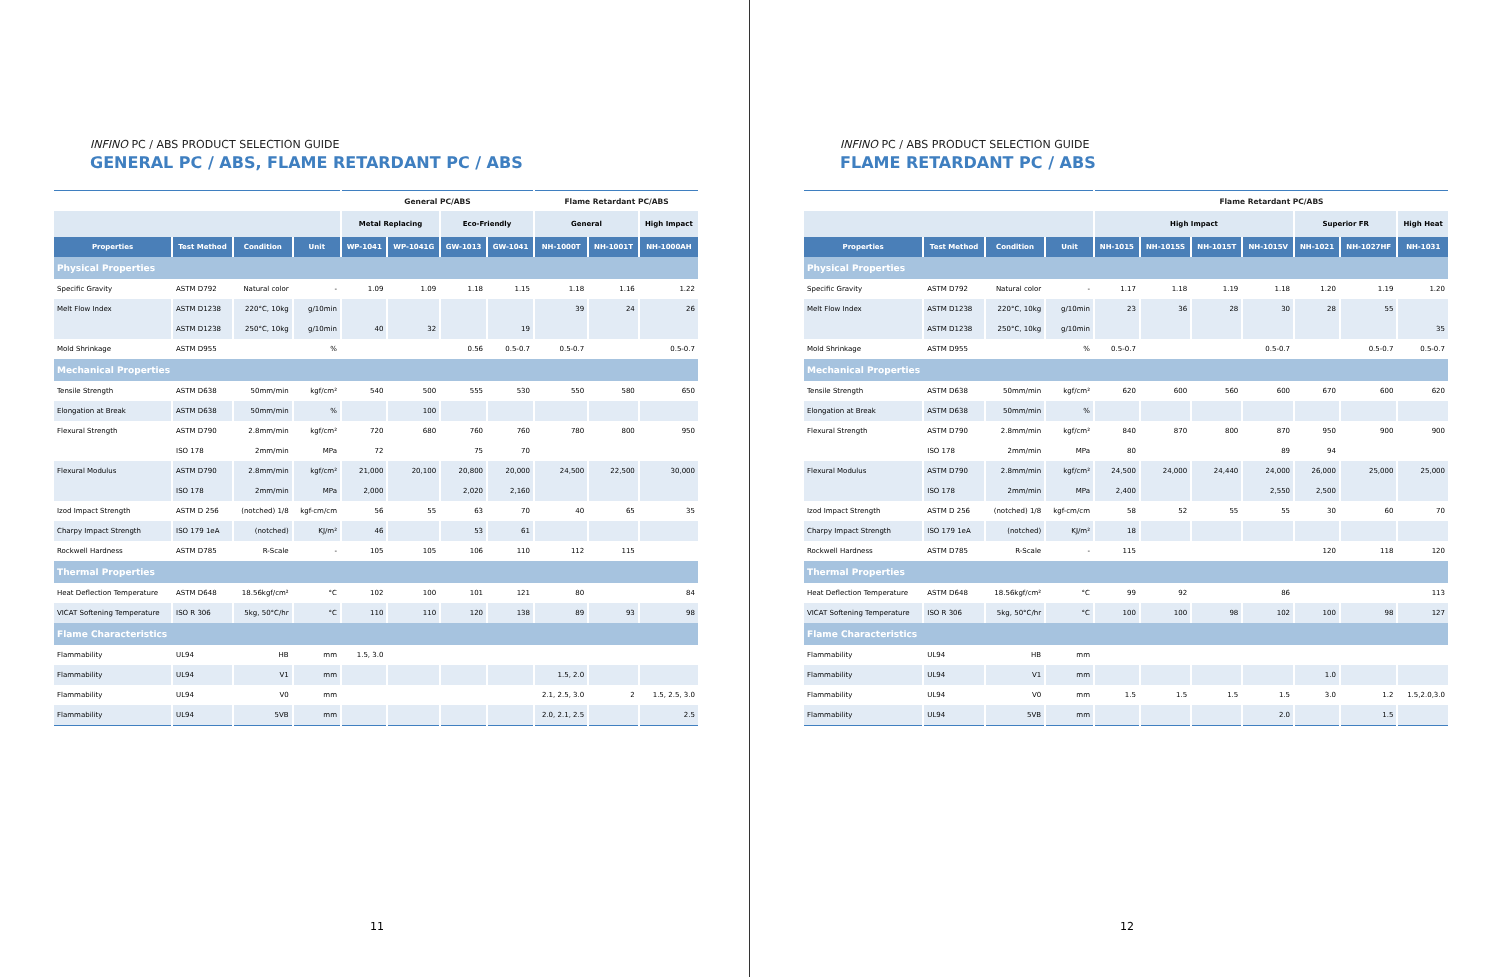INFINO PC / ABS PRODUCT SELECTION GUIDE
GENERAL PC / ABS, FLAME RETARDANT PC / ABS
| | | | | General PC/ABS | | | | Flame Retardant PC/ABS | | |
| --- | --- | --- | --- | --- | --- | --- | --- | --- | --- | --- |
| | | | | Metal Replacing | | Eco-Friendly | | General | | High Impact |
| Properties | Test Method | Condition | Unit | WP-1041 | WP-1041G | GW-1013 | GW-1041 | NH-1000T | NH-1001T | NH-1000AH |
| Physical Properties | | | | | | | | | | |
| Specific Gravity | ASTM D792 | Natural color | - | 1.09 | 1.09 | 1.18 | 1.15 | 1.18 | 1.16 | 1.22 |
| Melt Flow Index | ASTM D1238 | 220°C, 10kg | g/10min | | | | | 39 | 24 | 26 |
| | ASTM D1238 | 250°C, 10kg | g/10min | 40 | 32 | | 19 | | | |
| Mold Shrinkage | ASTM D955 | | % | | | 0.56 | 0.5-0.7 | 0.5-0.7 | | 0.5-0.7 |
| Mechanical Properties | | | | | | | | | | |
| Tensile Strength | ASTM D638 | 50mm/min | kgf/cm² | 540 | 500 | 555 | 530 | 550 | 580 | 650 |
| Elongation at Break | ASTM D638 | 50mm/min | % | | 100 | | | | | |
| Flexural Strength | ASTM D790 | 2.8mm/min | kgf/cm² | 720 | 680 | 760 | 760 | 780 | 800 | 950 |
| | ISO 178 | 2mm/min | MPa | 72 | | 75 | 70 | | | |
| Flexural Modulus | ASTM D790 | 2.8mm/min | kgf/cm² | 21,000 | 20,100 | 20,800 | 20,000 | 24,500 | 22,500 | 30,000 |
| | ISO 178 | 2mm/min | MPa | 2,000 | | 2,020 | 2,160 | | | |
| Izod Impact Strength | ASTM D 256 | (notched) 1/8 | kgf-cm/cm | 56 | 55 | 63 | 70 | 40 | 65 | 35 |
| Charpy Impact Strength | ISO 179 1eA | (notched) | KJ/m² | 46 | | 53 | 61 | | | |
| Rockwell Hardness | ASTM D785 | R-Scale | - | 105 | 105 | 106 | 110 | 112 | 115 | |
| Thermal Properties | | | | | | | | | | |
| Heat Deflection Temperature | ASTM D648 | 18.56kgf/cm² | °C | 102 | 100 | 101 | 121 | 80 | | 84 |
| VICAT Softening Temperature | ISO R 306 | 5kg, 50°C/hr | °C | 110 | 110 | 120 | 138 | 89 | 93 | 98 |
| Flame Characteristics | | | | | | | | | | |
| Flammability | UL94 | HB | mm | 1.5, 3.0 | | | | | | |
| Flammability | UL94 | V1 | mm | | | | | 1.5, 2.0 | | |
| Flammability | UL94 | V0 | mm | | | | | 2.1, 2.5, 3.0 | 2 | 1.5, 2.5, 3.0 |
| Flammability | UL94 | 5VB | mm | | | | | 2.0, 2.1, 2.5 | | 2.5 |
11
INFINO PC / ABS PRODUCT SELECTION GUIDE
FLAME RETARDANT PC / ABS
| | | | | Flame Retardant PC/ABS | | | | | | |
| --- | --- | --- | --- | --- | --- | --- | --- | --- | --- | --- |
| | | | | High Impact | | | | Superior FR | | High Heat |
| Properties | Test Method | Condition | Unit | NH-1015 | NH-1015S | NH-1015T | NH-1015V | NH-1021 | NH-1027HF | NH-1031 |
| Physical Properties | | | | | | | | | | |
| Specific Gravity | ASTM D792 | Natural color | - | 1.17 | 1.18 | 1.19 | 1.18 | 1.20 | 1.19 | 1.20 |
| Melt Flow Index | ASTM D1238 | 220°C, 10kg | g/10min | 23 | 36 | 28 | 30 | 28 | 55 | |
| | ASTM D1238 | 250°C, 10kg | g/10min | | | | | | | 35 |
| Mold Shrinkage | ASTM D955 | | % | 0.5-0.7 | | | 0.5-0.7 | | 0.5-0.7 | 0.5-0.7 |
| Mechanical Properties | | | | | | | | | | |
| Tensile Strength | ASTM D638 | 50mm/min | kgf/cm² | 620 | 600 | 560 | 600 | 670 | 600 | 620 |
| Elongation at Break | ASTM D638 | 50mm/min | % | | | | | | | |
| Flexural Strength | ASTM D790 | 2.8mm/min | kgf/cm² | 840 | 870 | 800 | 870 | 950 | 900 | 900 |
| | ISO 178 | 2mm/min | MPa | 80 | | | 89 | 94 | | |
| Flexural Modulus | ASTM D790 | 2.8mm/min | kgf/cm² | 24,500 | 24,000 | 24,440 | 24,000 | 26,000 | 25,000 | 25,000 |
| | ISO 178 | 2mm/min | MPa | 2,400 | | | 2,550 | 2,500 | | |
| Izod Impact Strength | ASTM D 256 | (notched) 1/8 | kgf-cm/cm | 58 | 52 | 55 | 55 | 30 | 60 | 70 |
| Charpy Impact Strength | ISO 179 1eA | (notched) | KJ/m² | 18 | | | | | | |
| Rockwell Hardness | ASTM D785 | R-Scale | - | 115 | | | | 120 | 118 | 120 |
| Thermal Properties | | | | | | | | | | |
| Heat Deflection Temperature | ASTM D648 | 18.56kgf/cm² | °C | 99 | 92 | | 86 | | | 113 |
| VICAT Softening Temperature | ISO R 306 | 5kg, 50°C/hr | °C | 100 | 100 | 98 | 102 | 100 | 98 | 127 |
| Flame Characteristics | | | | | | | | | | |
| Flammability | UL94 | HB | mm | | | | | | | |
| Flammability | UL94 | V1 | mm | | | | | 1.0 | | |
| Flammability | UL94 | V0 | mm | 1.5 | 1.5 | 1.5 | 1.5 | 3.0 | 1.2 | 1.5,2.0,3.0 |
| Flammability | UL94 | 5VB | mm | | | | 2.0 | | 1.5 | |
12